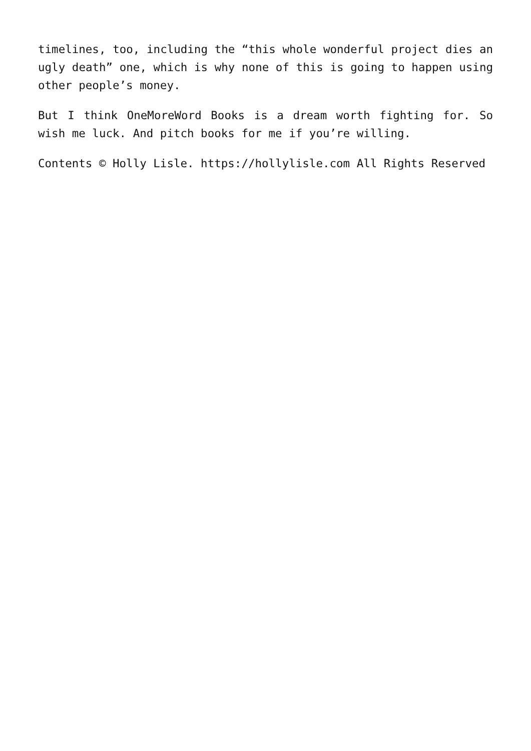timelines, too, including the “this whole wonderful project dies an ugly death” one, which is why none of this is going to happen using other people’s money.
But I think OneMoreWord Books is a dream worth fighting for. So wish me luck. And pitch books for me if you’re willing.
Contents © Holly Lisle. https://hollylisle.com All Rights Reserved